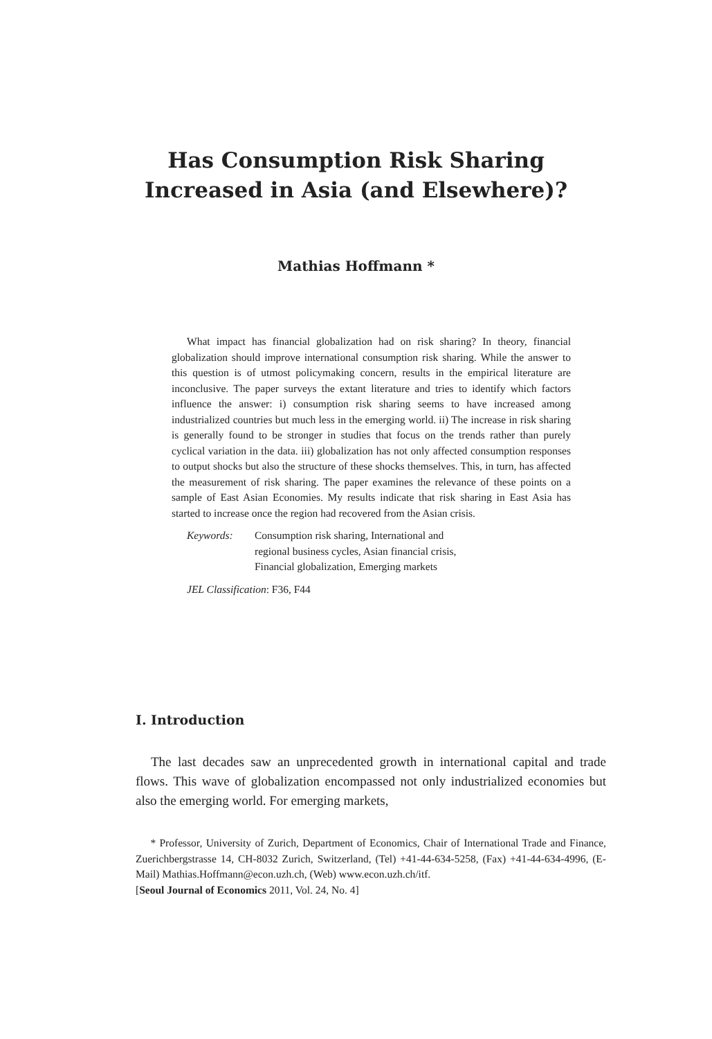Has Consumption Risk Sharing
Increased in Asia (and Elsewhere)?
Mathias Hoffmann *
What impact has financial globalization had on risk sharing? In theory, financial globalization should improve international consumption risk sharing. While the answer to this question is of utmost policymaking concern, results in the empirical literature are inconclusive. The paper surveys the extant literature and tries to identify which factors influence the answer: i) consumption risk sharing seems to have increased among industrialized countries but much less in the emerging world. ii) The increase in risk sharing is generally found to be stronger in studies that focus on the trends rather than purely cyclical variation in the data. iii) globalization has not only affected consumption responses to output shocks but also the structure of these shocks themselves. This, in turn, has affected the measurement of risk sharing. The paper examines the relevance of these points on a sample of East Asian Economies. My results indicate that risk sharing in East Asia has started to increase once the region had recovered from the Asian crisis.
Keywords: Consumption risk sharing, International and
regional business cycles, Asian financial crisis,
Financial globalization, Emerging markets
JEL Classification: F36, F44
I. Introduction
The last decades saw an unprecedented growth in international capital and trade flows. This wave of globalization encompassed not only industrialized economies but also the emerging world. For emerging markets,
* Professor, University of Zurich, Department of Economics, Chair of International Trade and Finance, Zuerichbergstrasse 14, CH-8032 Zurich, Switzerland, (Tel) +41-44-634-5258, (Fax) +41-44-634-4996, (E-Mail) Mathias.Hoffmann@econ.uzh.ch, (Web) www.econ.uzh.ch/itf.
[Seoul Journal of Economics 2011, Vol. 24, No. 4]